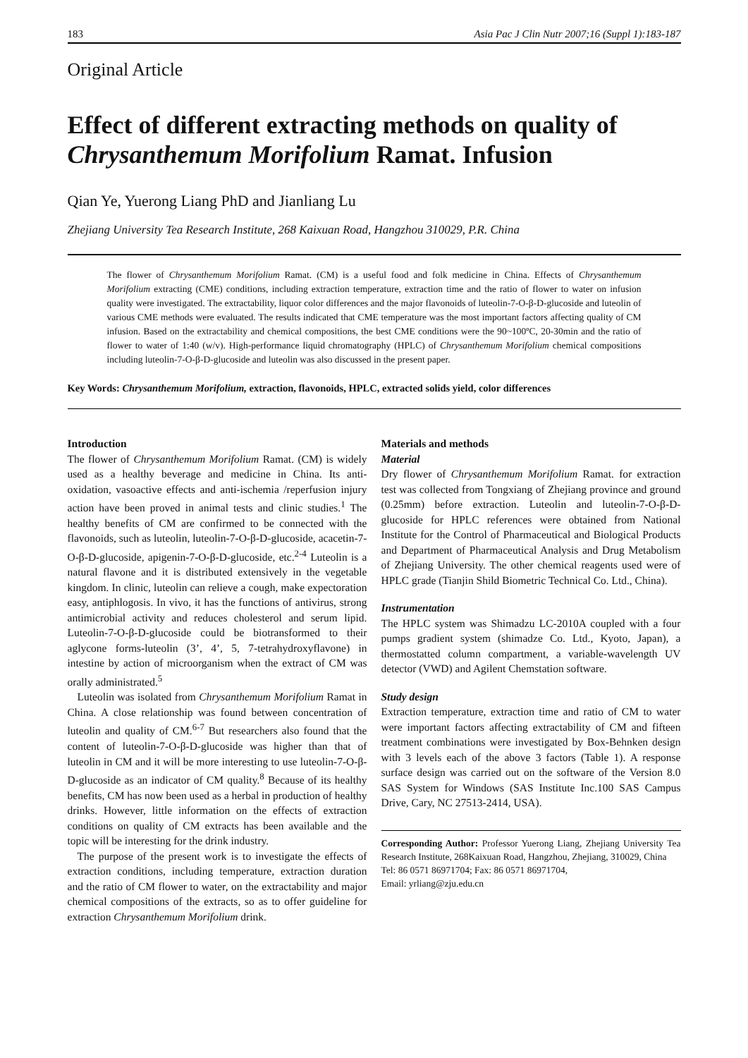183 Asia Pac J Clin Nutr 2007;16 (Suppl 1):183-187
Original Article
Effect of different extracting methods on quality of Chrysanthemum Morifolium Ramat. Infusion
Qian Ye, Yuerong Liang PhD and Jianliang Lu
Zhejiang University Tea Research Institute, 268 Kaixuan Road, Hangzhou 310029, P.R. China
The flower of Chrysanthemum Morifolium Ramat. (CM) is a useful food and folk medicine in China. Effects of Chrysanthemum Morifolium extracting (CME) conditions, including extraction temperature, extraction time and the ratio of flower to water on infusion quality were investigated. The extractability, liquor color differences and the major flavonoids of luteolin-7-O-β-D-glucoside and luteolin of various CME methods were evaluated. The results indicated that CME temperature was the most important factors affecting quality of CM infusion. Based on the extractability and chemical compositions, the best CME conditions were the 90~100ºC, 20-30min and the ratio of flower to water of 1:40 (w/v). High-performance liquid chromatography (HPLC) of Chrysanthemum Morifolium chemical compositions including luteolin-7-O-β-D-glucoside and luteolin was also discussed in the present paper.
Key Words: Chrysanthemum Morifolium, extraction, flavonoids, HPLC, extracted solids yield, color differences
Introduction
The flower of Chrysanthemum Morifolium Ramat. (CM) is widely used as a healthy beverage and medicine in China. Its anti-oxidation, vasoactive effects and anti-ischemia /reperfusion injury action have been proved in animal tests and clinic studies.<sup>1</sup> The healthy benefits of CM are confirmed to be connected with the flavonoids, such as luteolin, luteolin-7-O-β-D-glucoside, acacetin-7-O-β-D-glucoside, apigenin-7-O-β-D-glucoside, etc.<sup>2-4</sup> Luteolin is a natural flavone and it is distributed extensively in the vegetable kingdom. In clinic, luteolin can relieve a cough, make expectoration easy, antiphlogosis. In vivo, it has the functions of antivirus, strong antimicrobial activity and reduces cholesterol and serum lipid. Luteolin-7-O-β-D-glucoside could be biotransformed to their aglycone forms-luteolin (3’, 4’, 5, 7-tetrahydroxyflavone) in intestine by action of microorganism when the extract of CM was orally administrated.<sup>5</sup>
Luteolin was isolated from Chrysanthemum Morifolium Ramat in China. A close relationship was found between concentration of luteolin and quality of CM.<sup>6-7</sup> But researchers also found that the content of luteolin-7-O-β-D-glucoside was higher than that of luteolin in CM and it will be more interesting to use luteolin-7-O-β-D-glucoside as an indicator of CM quality.<sup>8</sup> Because of its healthy benefits, CM has now been used as a herbal in production of healthy drinks. However, little information on the effects of extraction conditions on quality of CM extracts has been available and the topic will be interesting for the drink industry.
The purpose of the present work is to investigate the effects of extraction conditions, including temperature, extraction duration and the ratio of CM flower to water, on the extractability and major chemical compositions of the extracts, so as to offer guideline for extraction Chrysanthemum Morifolium drink.
Materials and methods
Material
Dry flower of Chrysanthemum Morifolium Ramat. for extraction test was collected from Tongxiang of Zhejiang province and ground (0.25mm) before extraction. Luteolin and luteolin-7-O-β-D-glucoside for HPLC references were obtained from National Institute for the Control of Pharmaceutical and Biological Products and Department of Pharmaceutical Analysis and Drug Metabolism of Zhejiang University. The other chemical reagents used were of HPLC grade (Tianjin Shild Biometric Technical Co. Ltd., China).
Instrumentation
The HPLC system was Shimadzu LC-2010A coupled with a four pumps gradient system (shimadze Co. Ltd., Kyoto, Japan), a thermostatted column compartment, a variable-wavelength UV detector (VWD) and Agilent Chemstation software.
Study design
Extraction temperature, extraction time and ratio of CM to water were important factors affecting extractability of CM and fifteen treatment combinations were investigated by Box-Behnken design with 3 levels each of the above 3 factors (Table 1). A response surface design was carried out on the software of the Version 8.0 SAS System for Windows (SAS Institute Inc.100 SAS Campus Drive, Cary, NC 27513-2414, USA).
Corresponding Author: Professor Yuerong Liang, Zhejiang University Tea Research Institute, 268Kaixuan Road, Hangzhou, Zhejiang, 310029, China
Tel: 86 0571 86971704; Fax: 86 0571 86971704,
Email: yrliang@zju.edu.cn